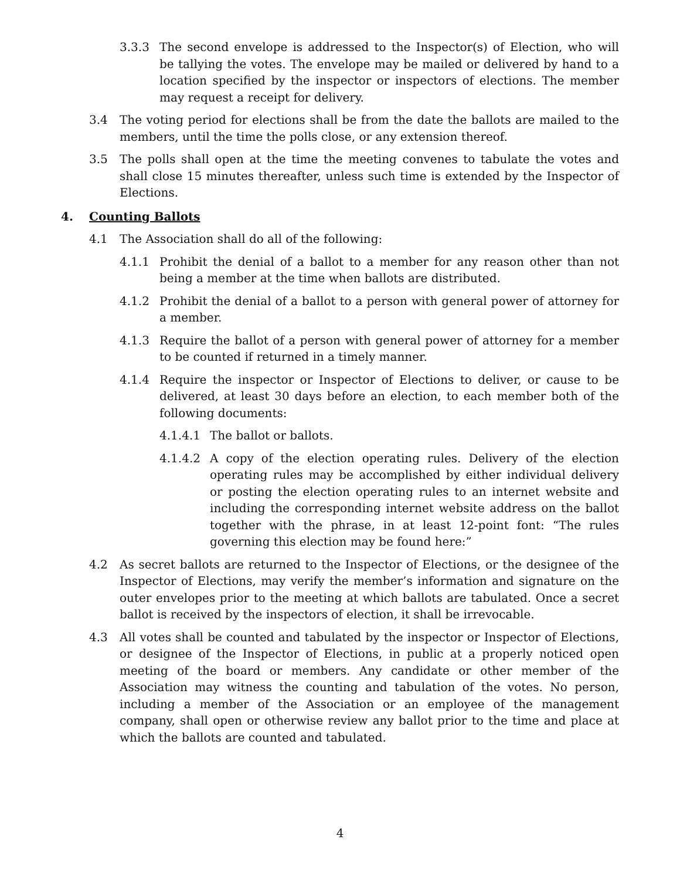3.3.3 The second envelope is addressed to the Inspector(s) of Election, who will be tallying the votes. The envelope may be mailed or delivered by hand to a location specified by the inspector or inspectors of elections. The member may request a receipt for delivery.
3.4 The voting period for elections shall be from the date the ballots are mailed to the members, until the time the polls close, or any extension thereof.
3.5 The polls shall open at the time the meeting convenes to tabulate the votes and shall close 15 minutes thereafter, unless such time is extended by the Inspector of Elections.
4. Counting Ballots
4.1 The Association shall do all of the following:
4.1.1 Prohibit the denial of a ballot to a member for any reason other than not being a member at the time when ballots are distributed.
4.1.2 Prohibit the denial of a ballot to a person with general power of attorney for a member.
4.1.3 Require the ballot of a person with general power of attorney for a member to be counted if returned in a timely manner.
4.1.4 Require the inspector or Inspector of Elections to deliver, or cause to be delivered, at least 30 days before an election, to each member both of the following documents:
4.1.4.1 The ballot or ballots.
4.1.4.2 A copy of the election operating rules. Delivery of the election operating rules may be accomplished by either individual delivery or posting the election operating rules to an internet website and including the corresponding internet website address on the ballot together with the phrase, in at least 12-point font: “The rules governing this election may be found here:”
4.2 As secret ballots are returned to the Inspector of Elections, or the designee of the Inspector of Elections, may verify the member’s information and signature on the outer envelopes prior to the meeting at which ballots are tabulated. Once a secret ballot is received by the inspectors of election, it shall be irrevocable.
4.3 All votes shall be counted and tabulated by the inspector or Inspector of Elections, or designee of the Inspector of Elections, in public at a properly noticed open meeting of the board or members. Any candidate or other member of the Association may witness the counting and tabulation of the votes. No person, including a member of the Association or an employee of the management company, shall open or otherwise review any ballot prior to the time and place at which the ballots are counted and tabulated.
4